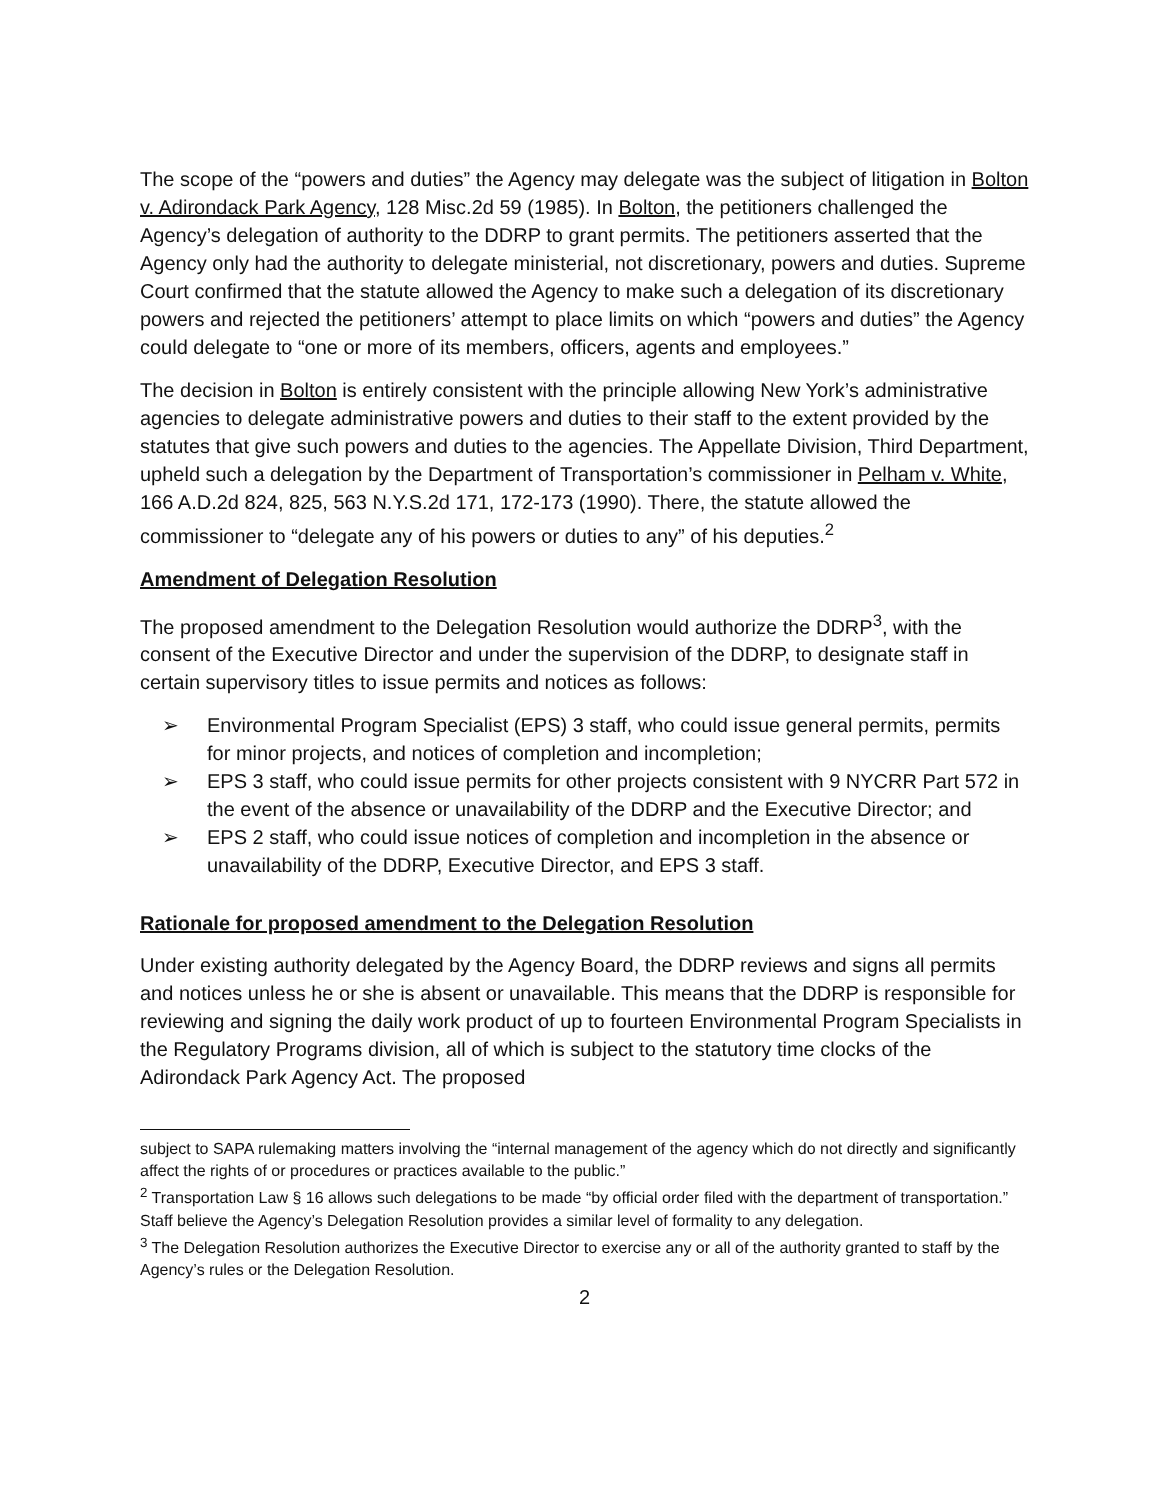The scope of the “powers and duties” the Agency may delegate was the subject of litigation in Bolton v. Adirondack Park Agency, 128 Misc.2d 59 (1985). In Bolton, the petitioners challenged the Agency’s delegation of authority to the DDRP to grant permits. The petitioners asserted that the Agency only had the authority to delegate ministerial, not discretionary, powers and duties. Supreme Court confirmed that the statute allowed the Agency to make such a delegation of its discretionary powers and rejected the petitioners’ attempt to place limits on which “powers and duties” the Agency could delegate to “one or more of its members, officers, agents and employees.”
The decision in Bolton is entirely consistent with the principle allowing New York’s administrative agencies to delegate administrative powers and duties to their staff to the extent provided by the statutes that give such powers and duties to the agencies. The Appellate Division, Third Department, upheld such a delegation by the Department of Transportation’s commissioner in Pelham v. White, 166 A.D.2d 824, 825, 563 N.Y.S.2d 171, 172-173 (1990). There, the statute allowed the commissioner to “delegate any of his powers or duties to any” of his deputies.<sup>2</sup>
Amendment of Delegation Resolution
The proposed amendment to the Delegation Resolution would authorize the DDRP<sup>3</sup>, with the consent of the Executive Director and under the supervision of the DDRP, to designate staff in certain supervisory titles to issue permits and notices as follows:
➢ Environmental Program Specialist (EPS) 3 staff, who could issue general permits, permits for minor projects, and notices of completion and incompletion;
➢ EPS 3 staff, who could issue permits for other projects consistent with 9 NYCRR Part 572 in the event of the absence or unavailability of the DDRP and the Executive Director; and
➢ EPS 2 staff, who could issue notices of completion and incompletion in the absence or unavailability of the DDRP, Executive Director, and EPS 3 staff.
Rationale for proposed amendment to the Delegation Resolution
Under existing authority delegated by the Agency Board, the DDRP reviews and signs all permits and notices unless he or she is absent or unavailable. This means that the DDRP is responsible for reviewing and signing the daily work product of up to fourteen Environmental Program Specialists in the Regulatory Programs division, all of which is subject to the statutory time clocks of the Adirondack Park Agency Act. The proposed
subject to SAPA rulemaking matters involving the “internal management of the agency which do not directly and significantly affect the rights of or procedures or practices available to the public.”
<sup>2</sup> Transportation Law § 16 allows such delegations to be made “by official order filed with the department of transportation.” Staff believe the Agency’s Delegation Resolution provides a similar level of formality to any delegation.
<sup>3</sup> The Delegation Resolution authorizes the Executive Director to exercise any or all of the authority granted to staff by the Agency’s rules or the Delegation Resolution.
2